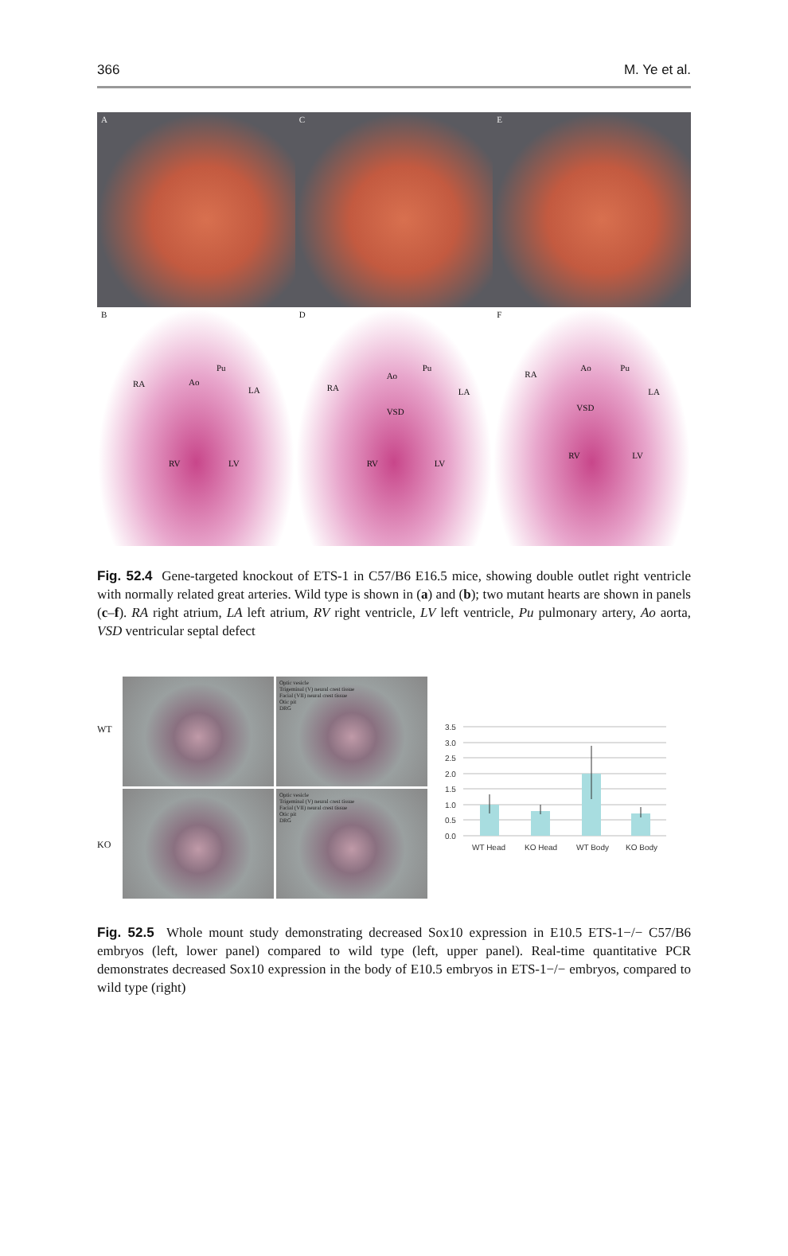366 M. Ye et al.
A
C
E
B
RA Ao
Pu
LA
RV LV
D
RA
Ao
Pu
LA
VSD
RV LV
F
RA
Ao Pu
LA
VSD
RV LV
Fig. 52.4 Gene-targeted knockout of ETS-1 in C57/B6 E16.5 mice, showing double outlet right ventricle with normally related great arteries. Wild type is shown in (a) and (b); two mutant hearts are shown in panels (c–f). RA right atrium, LA left atrium, RV right ventricle, LV left ventricle, Pu pulmonary artery, Ao aorta, VSD ventricular septal defect
WT
KO
Optic vesicle
Trigeminal (V) neural crest tissue
Facial (VII) neural crest tissue
Otic pit
DRG
Optic vesicle
Trigeminal (V) neural crest tissue
Facial (VII) neural crest tissue
Otic pit
DRG
3.5
3.0
2.5
2.0
1.5
1.0
0.5
0.0
WT Head
KO Head
WT Body
KO Body
Fig. 52.5 Whole mount study demonstrating decreased Sox10 expression in E10.5 ETS-1−/− C57/B6 embryos (left, lower panel) compared to wild type (left, upper panel). Real-time quantitative PCR demonstrates decreased Sox10 expression in the body of E10.5 embryos in ETS-1−/− embryos, compared to wild type (right)